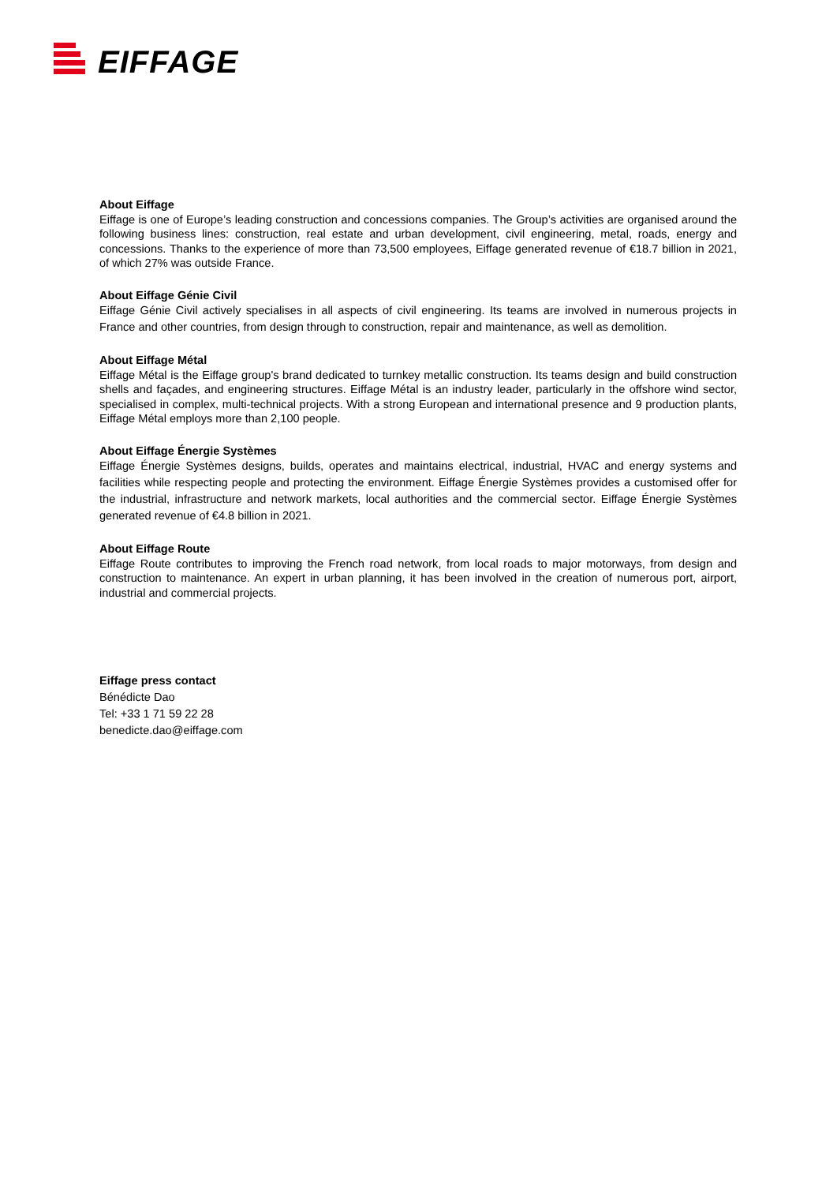EIFFAGE
About Eiffage
Eiffage is one of Europe’s leading construction and concessions companies. The Group’s activities are organised around the following business lines: construction, real estate and urban development, civil engineering, metal, roads, energy and concessions. Thanks to the experience of more than 73,500 employees, Eiffage generated revenue of €18.7 billion in 2021, of which 27% was outside France.
About Eiffage Génie Civil
Eiffage Génie Civil actively specialises in all aspects of civil engineering. Its teams are involved in numerous projects in France and other countries, from design through to construction, repair and maintenance, as well as demolition.
About Eiffage Métal
Eiffage Métal is the Eiffage group's brand dedicated to turnkey metallic construction. Its teams design and build construction shells and façades, and engineering structures. Eiffage Métal is an industry leader, particularly in the offshore wind sector, specialised in complex, multi-technical projects. With a strong European and international presence and 9 production plants, Eiffage Métal employs more than 2,100 people.
About Eiffage Énergie Systèmes
Eiffage Énergie Systèmes designs, builds, operates and maintains electrical, industrial, HVAC and energy systems and facilities while respecting people and protecting the environment. Eiffage Énergie Systèmes provides a customised offer for the industrial, infrastructure and network markets, local authorities and the commercial sector. Eiffage Énergie Systèmes generated revenue of €4.8 billion in 2021.
About Eiffage Route
Eiffage Route contributes to improving the French road network, from local roads to major motorways, from design and construction to maintenance. An expert in urban planning, it has been involved in the creation of numerous port, airport, industrial and commercial projects.
Eiffage press contact
Bénédicte Dao
Tel: +33 1 71 59 22 28
benedicte.dao@eiffage.com